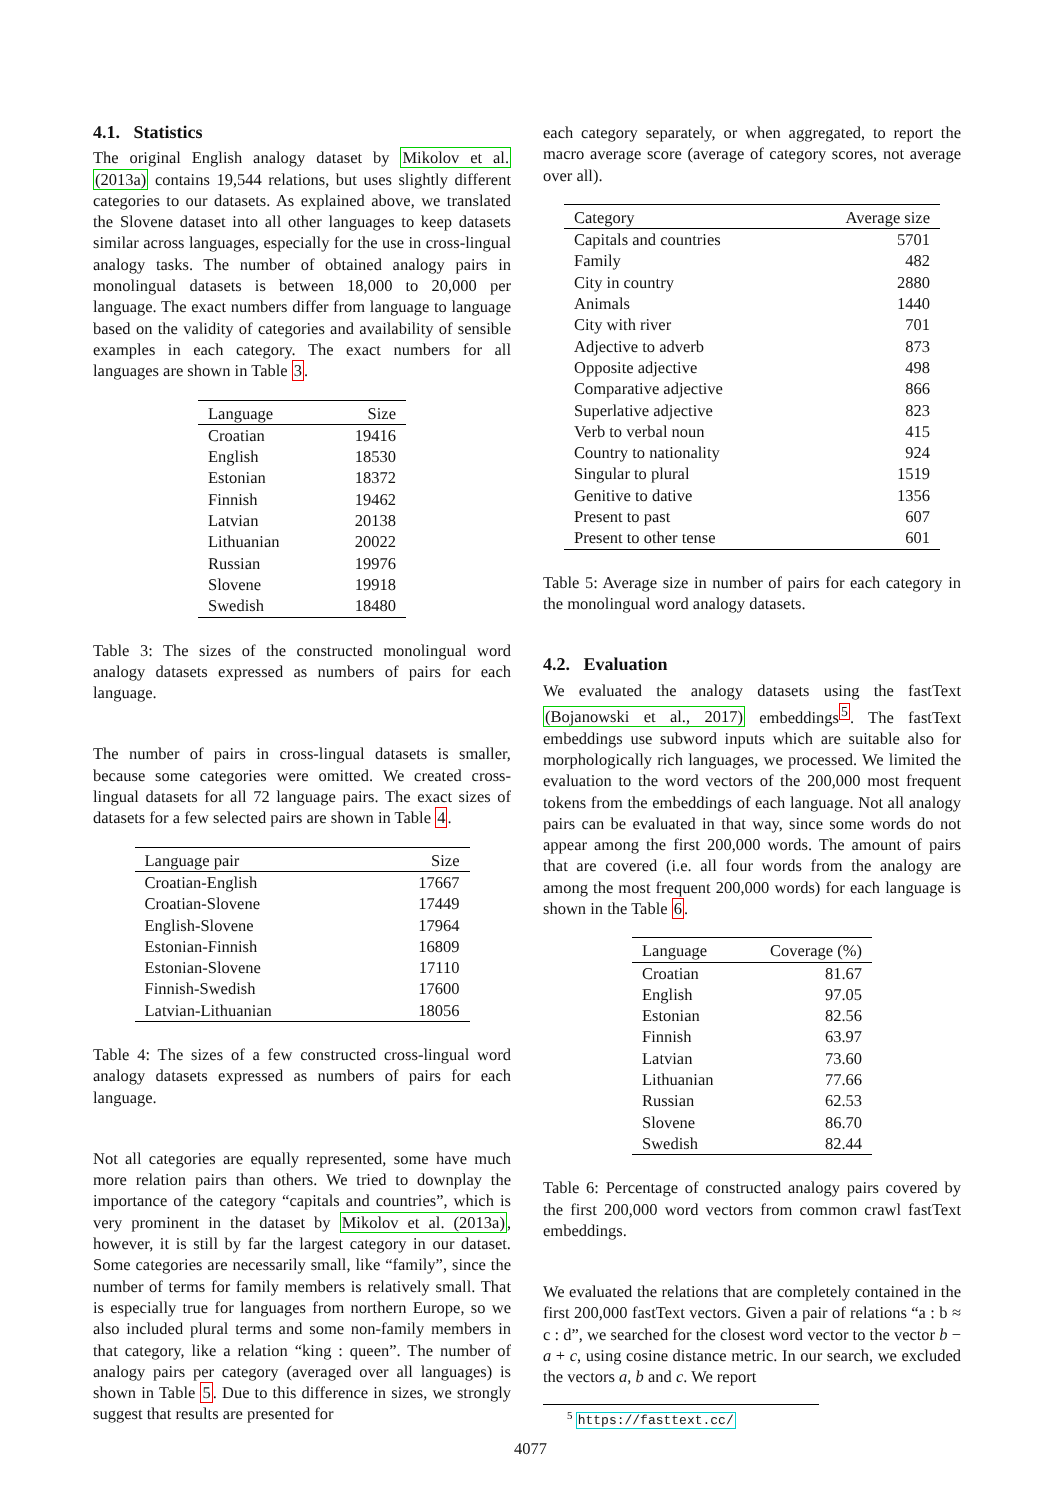4.1. Statistics
The original English analogy dataset by Mikolov et al. (2013a) contains 19,544 relations, but uses slightly different categories to our datasets. As explained above, we translated the Slovene dataset into all other languages to keep datasets similar across languages, especially for the use in cross-lingual analogy tasks. The number of obtained analogy pairs in monolingual datasets is between 18,000 to 20,000 per language. The exact numbers differ from language to language based on the validity of categories and availability of sensible examples in each category. The exact numbers for all languages are shown in Table 3.
| Language | Size |
| --- | --- |
| Croatian | 19416 |
| English | 18530 |
| Estonian | 18372 |
| Finnish | 19462 |
| Latvian | 20138 |
| Lithuanian | 20022 |
| Russian | 19976 |
| Slovene | 19918 |
| Swedish | 18480 |
Table 3: The sizes of the constructed monolingual word analogy datasets expressed as numbers of pairs for each language.
The number of pairs in cross-lingual datasets is smaller, because some categories were omitted. We created cross-lingual datasets for all 72 language pairs. The exact sizes of datasets for a few selected pairs are shown in Table 4.
| Language pair | Size |
| --- | --- |
| Croatian-English | 17667 |
| Croatian-Slovene | 17449 |
| English-Slovene | 17964 |
| Estonian-Finnish | 16809 |
| Estonian-Slovene | 17110 |
| Finnish-Swedish | 17600 |
| Latvian-Lithuanian | 18056 |
Table 4: The sizes of a few constructed cross-lingual word analogy datasets expressed as numbers of pairs for each language.
Not all categories are equally represented, some have much more relation pairs than others. We tried to downplay the importance of the category “capitals and countries”, which is very prominent in the dataset by Mikolov et al. (2013a), however, it is still by far the largest category in our dataset. Some categories are necessarily small, like “family”, since the number of terms for family members is relatively small. That is especially true for languages from northern Europe, so we also included plural terms and some non-family members in that category, like a relation “king : queen”. The number of analogy pairs per category (averaged over all languages) is shown in Table 5. Due to this difference in sizes, we strongly suggest that results are presented for
each category separately, or when aggregated, to report the macro average score (average of category scores, not average over all).
| Category | Average size |
| --- | --- |
| Capitals and countries | 5701 |
| Family | 482 |
| City in country | 2880 |
| Animals | 1440 |
| City with river | 701 |
| Adjective to adverb | 873 |
| Opposite adjective | 498 |
| Comparative adjective | 866 |
| Superlative adjective | 823 |
| Verb to verbal noun | 415 |
| Country to nationality | 924 |
| Singular to plural | 1519 |
| Genitive to dative | 1356 |
| Present to past | 607 |
| Present to other tense | 601 |
Table 5: Average size in number of pairs for each category in the monolingual word analogy datasets.
4.2. Evaluation
We evaluated the analogy datasets using the fastText (Bojanowski et al., 2017) embeddings<sup>5</sup>. The fastText embeddings use subword inputs which are suitable also for morphologically rich languages, we processed. We limited the evaluation to the word vectors of the 200,000 most frequent tokens from the embeddings of each language. Not all analogy pairs can be evaluated in that way, since some words do not appear among the first 200,000 words. The amount of pairs that are covered (i.e. all four words from the analogy are among the most frequent 200,000 words) for each language is shown in the Table 6.
| Language | Coverage (%) |
| --- | --- |
| Croatian | 81.67 |
| English | 97.05 |
| Estonian | 82.56 |
| Finnish | 63.97 |
| Latvian | 73.60 |
| Lithuanian | 77.66 |
| Russian | 62.53 |
| Slovene | 86.70 |
| Swedish | 82.44 |
Table 6: Percentage of constructed analogy pairs covered by the first 200,000 word vectors from common crawl fastText embeddings.
We evaluated the relations that are completely contained in the first 200,000 fastText vectors. Given a pair of relations “a : b ≈ c : d”, we searched for the closest word vector to the vector b − a + c, using cosine distance metric. In our search, we excluded the vectors a, b and c. We report
<sup>5</sup> https://fasttext.cc/
4077